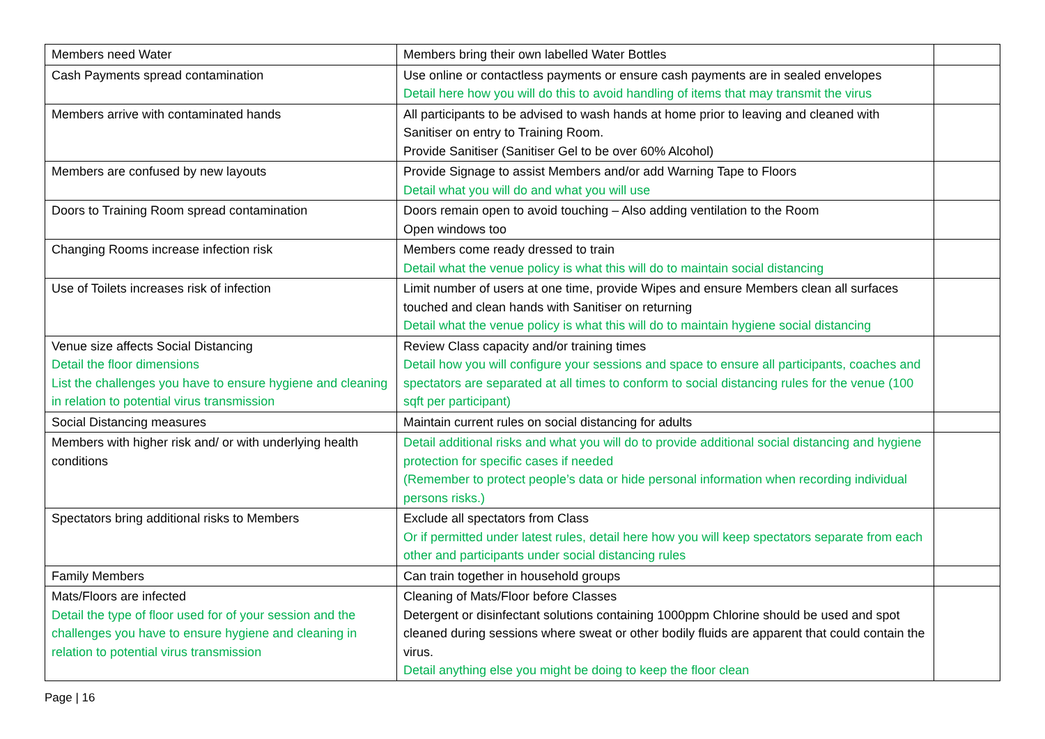| Members need Water | Members bring their own labelled Water Bottles | |
| Cash Payments spread contamination | Use online or contactless payments or ensure cash payments are in sealed envelopes Detail here how you will do this to avoid handling of items that may transmit the virus | |
| Members arrive with contaminated hands | All participants to be advised to wash hands at home prior to leaving and cleaned with Sanitiser on entry to Training Room. Provide Sanitiser (Sanitiser Gel to be over 60% Alcohol) | |
| Members are confused by new layouts | Provide Signage to assist Members and/or add Warning Tape to Floors Detail what you will do and what you will use | |
| Doors to Training Room spread contamination | Doors remain open to avoid touching – Also adding ventilation to the Room Open windows too | |
| Changing Rooms increase infection risk | Members come ready dressed to train Detail what the venue policy is what this will do to maintain social distancing | |
| Use of Toilets increases risk of infection | Limit number of users at one time, provide Wipes and ensure Members clean all surfaces touched and clean hands with Sanitiser on returning Detail what the venue policy is what this will do to maintain hygiene social distancing | |
| Venue size affects Social Distancing Detail the floor dimensions List the challenges you have to ensure hygiene and cleaning in relation to potential virus transmission | Review Class capacity and/or training times Detail how you will configure your sessions and space to ensure all participants, coaches and spectators are separated at all times to conform to social distancing rules for the venue (100 sqft per participant) | |
| Social Distancing measures | Maintain current rules on social distancing for adults | |
| Members with higher risk and/ or with underlying health conditions | Detail additional risks and what you will do to provide additional social distancing and hygiene protection for specific cases if needed (Remember to protect people’s data or hide personal information when recording individual persons risks.) | |
| Spectators bring additional risks to Members | Exclude all spectators from Class Or if permitted under latest rules, detail here how you will keep spectators separate from each other and participants under social distancing rules | |
| Family Members | Can train together in household groups | |
| Mats/Floors are infected Detail the type of floor used for of your session and the challenges you have to ensure hygiene and cleaning in relation to potential virus transmission | Cleaning of Mats/Floor before Classes Detergent or disinfectant solutions containing 1000ppm Chlorine should be used and spot cleaned during sessions where sweat or other bodily fluids are apparent that could contain the virus. Detail anything else you might be doing to keep the floor clean | |
Page | 16